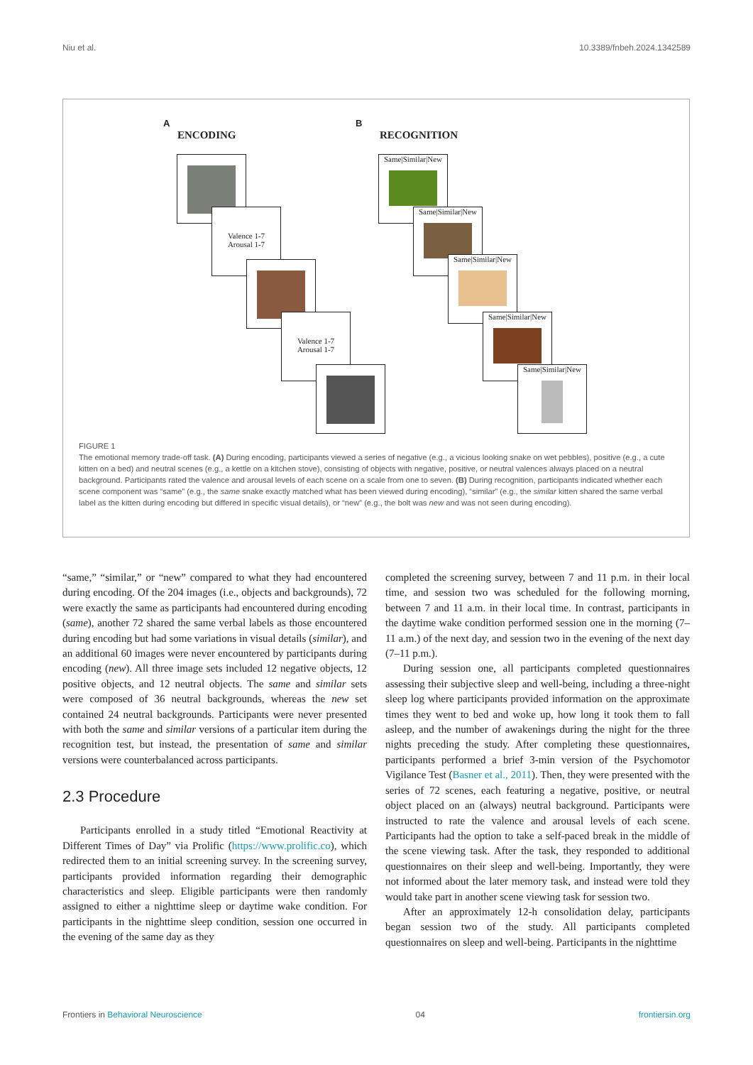Niu et al. 10.3389/fnbeh.2024.1342589
A
ENCODING
B
RECOGNITION
Valence 1-7
Arousal 1-7
Valence 1-7
Arousal 1-7
Same|Similar|New
Same|Similar|New
Same|Similar|New
Same|Similar|New
Same|Similar|New
FIGURE 1
The emotional memory trade-off task. (A) During encoding, participants viewed a series of negative (e.g., a vicious looking snake on wet pebbles), positive (e.g., a cute kitten on a bed) and neutral scenes (e.g., a kettle on a kitchen stove), consisting of objects with negative, positive, or neutral valences always placed on a neutral background. Participants rated the valence and arousal levels of each scene on a scale from one to seven. (B) During recognition, participants indicated whether each scene component was “same” (e.g., the same snake exactly matched what has been viewed during encoding), “similar” (e.g., the similar kitten shared the same verbal label as the kitten during encoding but differed in specific visual details), or “new” (e.g., the bolt was new and was not seen during encoding).
“same,” “similar,” or “new” compared to what they had encountered during encoding. Of the 204 images (i.e., objects and backgrounds), 72 were exactly the same as participants had encountered during encoding (same), another 72 shared the same verbal labels as those encountered during encoding but had some variations in visual details (similar), and an additional 60 images were never encountered by participants during encoding (new). All three image sets included 12 negative objects, 12 positive objects, and 12 neutral objects. The same and similar sets were composed of 36 neutral backgrounds, whereas the new set contained 24 neutral backgrounds. Participants were never presented with both the same and similar versions of a particular item during the recognition test, but instead, the presentation of same and similar versions were counterbalanced across participants.
2.3 Procedure
Participants enrolled in a study titled “Emotional Reactivity at Different Times of Day” via Prolific (https://www.prolific.co), which redirected them to an initial screening survey. In the screening survey, participants provided information regarding their demographic characteristics and sleep. Eligible participants were then randomly assigned to either a nighttime sleep or daytime wake condition. For participants in the nighttime sleep condition, session one occurred in the evening of the same day as they
completed the screening survey, between 7 and 11 p.m. in their local time, and session two was scheduled for the following morning, between 7 and 11 a.m. in their local time. In contrast, participants in the daytime wake condition performed session one in the morning (7–11 a.m.) of the next day, and session two in the evening of the next day (7–11 p.m.).
During session one, all participants completed questionnaires assessing their subjective sleep and well-being, including a three-night sleep log where participants provided information on the approximate times they went to bed and woke up, how long it took them to fall asleep, and the number of awakenings during the night for the three nights preceding the study. After completing these questionnaires, participants performed a brief 3-min version of the Psychomotor Vigilance Test (Basner et al., 2011). Then, they were presented with the series of 72 scenes, each featuring a negative, positive, or neutral object placed on an (always) neutral background. Participants were instructed to rate the valence and arousal levels of each scene. Participants had the option to take a self-paced break in the middle of the scene viewing task. After the task, they responded to additional questionnaires on their sleep and well-being. Importantly, they were not informed about the later memory task, and instead were told they would take part in another scene viewing task for session two.
After an approximately 12-h consolidation delay, participants began session two of the study. All participants completed questionnaires on sleep and well-being. Participants in the nighttime
Frontiers in Behavioral Neuroscience 04 frontiersin.org